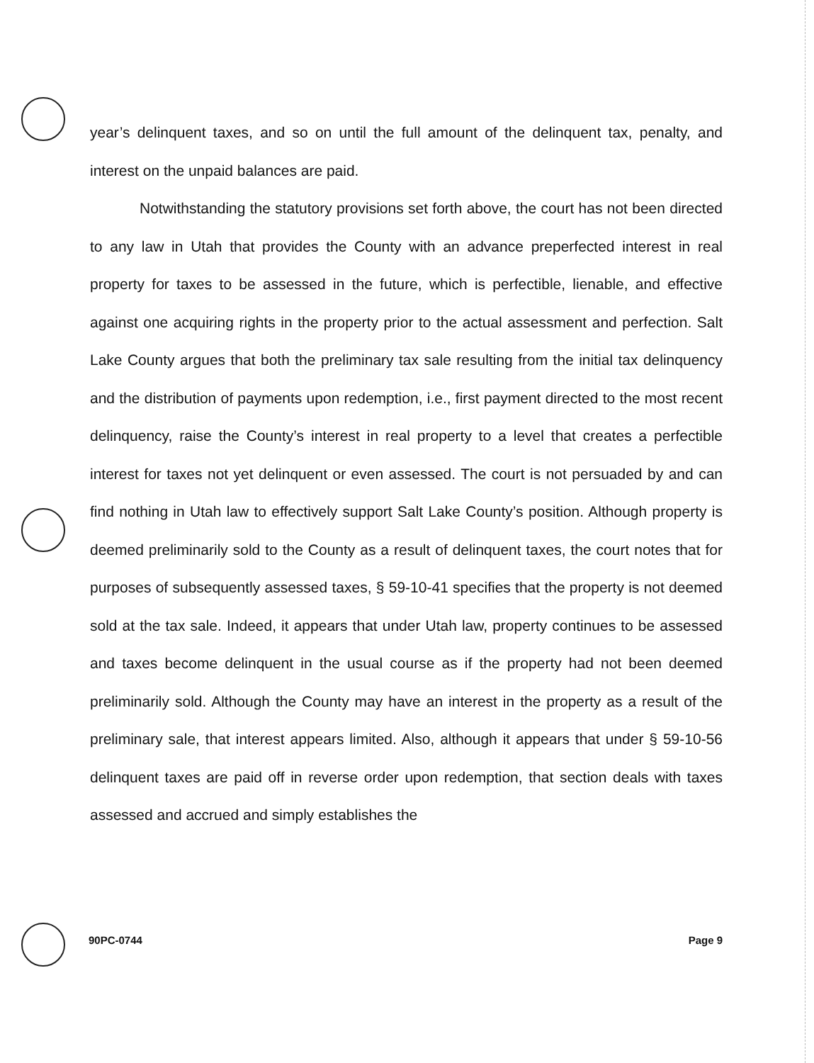year’s delinquent taxes, and so on until the full amount of the delinquent tax, penalty, and interest on the unpaid balances are paid.
Notwithstanding the statutory provisions set forth above, the court has not been directed to any law in Utah that provides the County with an advance preperfected interest in real property for taxes to be assessed in the future, which is perfectible, lienable, and effective against one acquiring rights in the property prior to the actual assessment and perfection. Salt Lake County argues that both the preliminary tax sale resulting from the initial tax delinquency and the distribution of payments upon redemption, i.e., first payment directed to the most recent delinquency, raise the County’s interest in real property to a level that creates a perfectible interest for taxes not yet delinquent or even assessed. The court is not persuaded by and can find nothing in Utah law to effectively support Salt Lake County’s position. Although property is deemed preliminarily sold to the County as a result of delinquent taxes, the court notes that for purposes of subsequently assessed taxes, § 59-10-41 specifies that the property is not deemed sold at the tax sale. Indeed, it appears that under Utah law, property continues to be assessed and taxes become delinquent in the usual course as if the property had not been deemed preliminarily sold. Although the County may have an interest in the property as a result of the preliminary sale, that interest appears limited. Also, although it appears that under § 59-10-56 delinquent taxes are paid off in reverse order upon redemption, that section deals with taxes assessed and accrued and simply establishes the
90PC-0744 Page 9